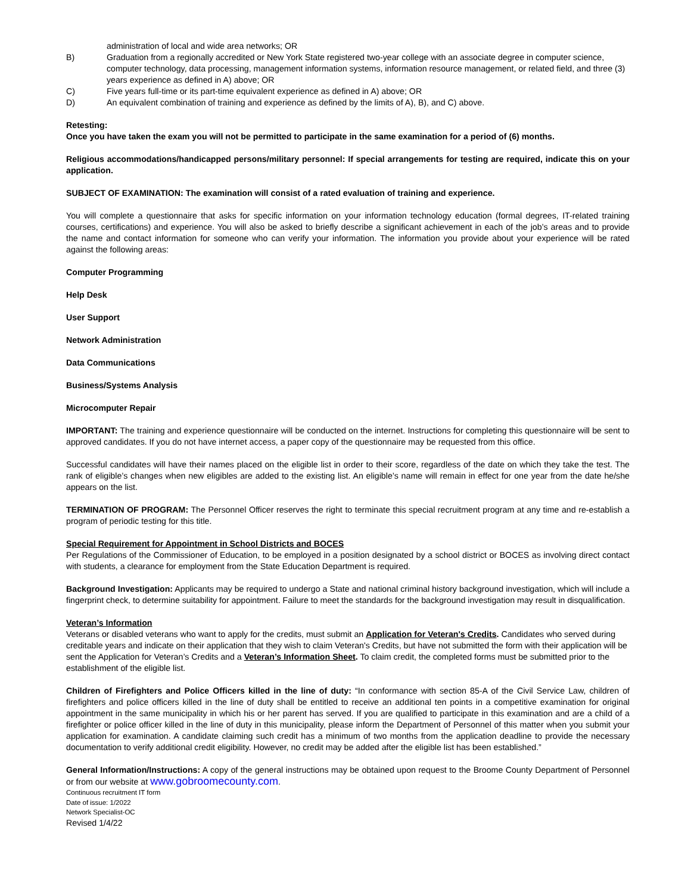administration of local and wide area networks; OR
B) Graduation from a regionally accredited or New York State registered two-year college with an associate degree in computer science, computer technology, data processing, management information systems, information resource management, or related field, and three (3) years experience as defined in A) above; OR
C) Five years full-time or its part-time equivalent experience as defined in A) above; OR
D) An equivalent combination of training and experience as defined by the limits of A), B), and C) above.
Retesting:
Once you have taken the exam you will not be permitted to participate in the same examination for a period of (6) months.
Religious accommodations/handicapped persons/military personnel: If special arrangements for testing are required, indicate this on your application.
SUBJECT OF EXAMINATION: The examination will consist of a rated evaluation of training and experience.
You will complete a questionnaire that asks for specific information on your information technology education (formal degrees, IT-related training courses, certifications) and experience. You will also be asked to briefly describe a significant achievement in each of the job’s areas and to provide the name and contact information for someone who can verify your information. The information you provide about your experience will be rated against the following areas:
Computer Programming
Help Desk
User Support
Network Administration
Data Communications
Business/Systems Analysis
Microcomputer Repair
IMPORTANT: The training and experience questionnaire will be conducted on the internet. Instructions for completing this questionnaire will be sent to approved candidates. If you do not have internet access, a paper copy of the questionnaire may be requested from this office.
Successful candidates will have their names placed on the eligible list in order to their score, regardless of the date on which they take the test. The rank of eligible’s changes when new eligibles are added to the existing list. An eligible’s name will remain in effect for one year from the date he/she appears on the list.
TERMINATION OF PROGRAM: The Personnel Officer reserves the right to terminate this special recruitment program at any time and re-establish a program of periodic testing for this title.
Special Requirement for Appointment in School Districts and BOCES
Per Regulations of the Commissioner of Education, to be employed in a position designated by a school district or BOCES as involving direct contact with students, a clearance for employment from the State Education Department is required.
Background Investigation: Applicants may be required to undergo a State and national criminal history background investigation, which will include a fingerprint check, to determine suitability for appointment. Failure to meet the standards for the background investigation may result in disqualification.
Veteran’s Information
Veterans or disabled veterans who want to apply for the credits, must submit an Application for Veteran's Credits. Candidates who served during creditable years and indicate on their application that they wish to claim Veteran's Credits, but have not submitted the form with their application will be sent the Application for Veteran’s Credits and a Veteran’s Information Sheet. To claim credit, the completed forms must be submitted prior to the establishment of the eligible list.
Children of Firefighters and Police Officers killed in the line of duty: “In conformance with section 85-A of the Civil Service Law, children of firefighters and police officers killed in the line of duty shall be entitled to receive an additional ten points in a competitive examination for original appointment in the same municipality in which his or her parent has served. If you are qualified to participate in this examination and are a child of a firefighter or police officer killed in the line of duty in this municipality, please inform the Department of Personnel of this matter when you submit your application for examination. A candidate claiming such credit has a minimum of two months from the application deadline to provide the necessary documentation to verify additional credit eligibility. However, no credit may be added after the eligible list has been established.”
General Information/Instructions: A copy of the general instructions may be obtained upon request to the Broome County Department of Personnel or from our website at www.gobroomecounty.com.
Continuous recruitment IT form
Date of issue: 1/2022
Network Specialist-OC
Revised 1/4/22